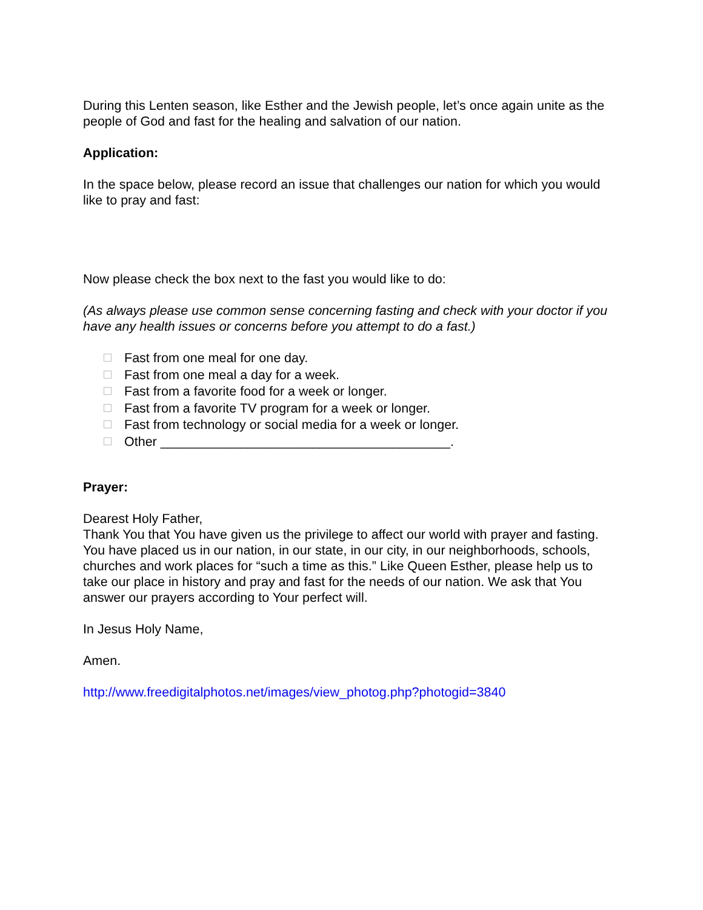During this Lenten season, like Esther and the Jewish people, let’s once again unite as the people of God and fast for the healing and salvation of our nation.
Application:
In the space below, please record an issue that challenges our nation for which you would like to pray and fast:
Now please check the box next to the fast you would like to do:
(As always please use common sense concerning fasting and check with your doctor if you have any health issues or concerns before you attempt to do a fast.)
Fast from one meal for one day.
Fast from one meal a day for a week.
Fast from a favorite food for a week or longer.
Fast from a favorite TV program for a week or longer.
Fast from technology or social media for a week or longer.
Other ________________________________________.
Prayer:
Dearest Holy Father,
Thank You that You have given us the privilege to affect our world with prayer and fasting. You have placed us in our nation, in our state, in our city, in our neighborhoods, schools, churches and work places for “such a time as this.” Like Queen Esther, please help us to take our place in history and pray and fast for the needs of our nation. We ask that You answer our prayers according to Your perfect will.
In Jesus Holy Name,
Amen.
http://www.freedigitalphotos.net/images/view_photog.php?photogid=3840